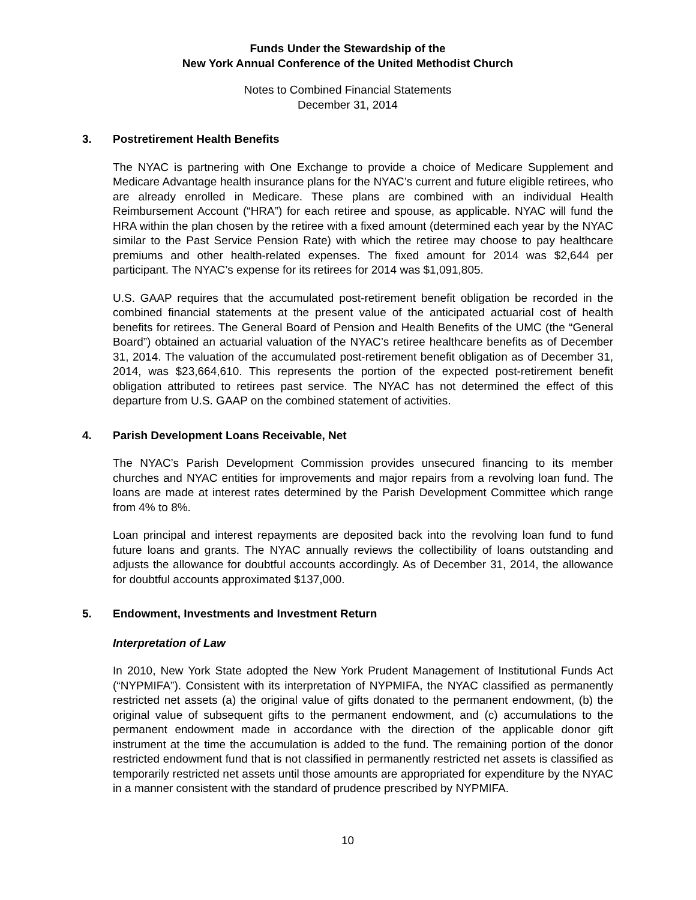Funds Under the Stewardship of the
New York Annual Conference of the United Methodist Church
Notes to Combined Financial Statements
December 31, 2014
3. Postretirement Health Benefits
The NYAC is partnering with One Exchange to provide a choice of Medicare Supplement and Medicare Advantage health insurance plans for the NYAC’s current and future eligible retirees, who are already enrolled in Medicare. These plans are combined with an individual Health Reimbursement Account (“HRA”) for each retiree and spouse, as applicable. NYAC will fund the HRA within the plan chosen by the retiree with a fixed amount (determined each year by the NYAC similar to the Past Service Pension Rate) with which the retiree may choose to pay healthcare premiums and other health-related expenses. The fixed amount for 2014 was $2,644 per participant. The NYAC’s expense for its retirees for 2014 was $1,091,805.
U.S. GAAP requires that the accumulated post-retirement benefit obligation be recorded in the combined financial statements at the present value of the anticipated actuarial cost of health benefits for retirees. The General Board of Pension and Health Benefits of the UMC (the “General Board”) obtained an actuarial valuation of the NYAC’s retiree healthcare benefits as of December 31, 2014. The valuation of the accumulated post-retirement benefit obligation as of December 31, 2014, was $23,664,610. This represents the portion of the expected post-retirement benefit obligation attributed to retirees past service. The NYAC has not determined the effect of this departure from U.S. GAAP on the combined statement of activities.
4. Parish Development Loans Receivable, Net
The NYAC’s Parish Development Commission provides unsecured financing to its member churches and NYAC entities for improvements and major repairs from a revolving loan fund. The loans are made at interest rates determined by the Parish Development Committee which range from 4% to 8%.
Loan principal and interest repayments are deposited back into the revolving loan fund to fund future loans and grants. The NYAC annually reviews the collectibility of loans outstanding and adjusts the allowance for doubtful accounts accordingly. As of December 31, 2014, the allowance for doubtful accounts approximated $137,000.
5. Endowment, Investments and Investment Return
Interpretation of Law
In 2010, New York State adopted the New York Prudent Management of Institutional Funds Act (“NYPMIFA”). Consistent with its interpretation of NYPMIFA, the NYAC classified as permanently restricted net assets (a) the original value of gifts donated to the permanent endowment, (b) the original value of subsequent gifts to the permanent endowment, and (c) accumulations to the permanent endowment made in accordance with the direction of the applicable donor gift instrument at the time the accumulation is added to the fund. The remaining portion of the donor restricted endowment fund that is not classified in permanently restricted net assets is classified as temporarily restricted net assets until those amounts are appropriated for expenditure by the NYAC in a manner consistent with the standard of prudence prescribed by NYPMIFA.
10